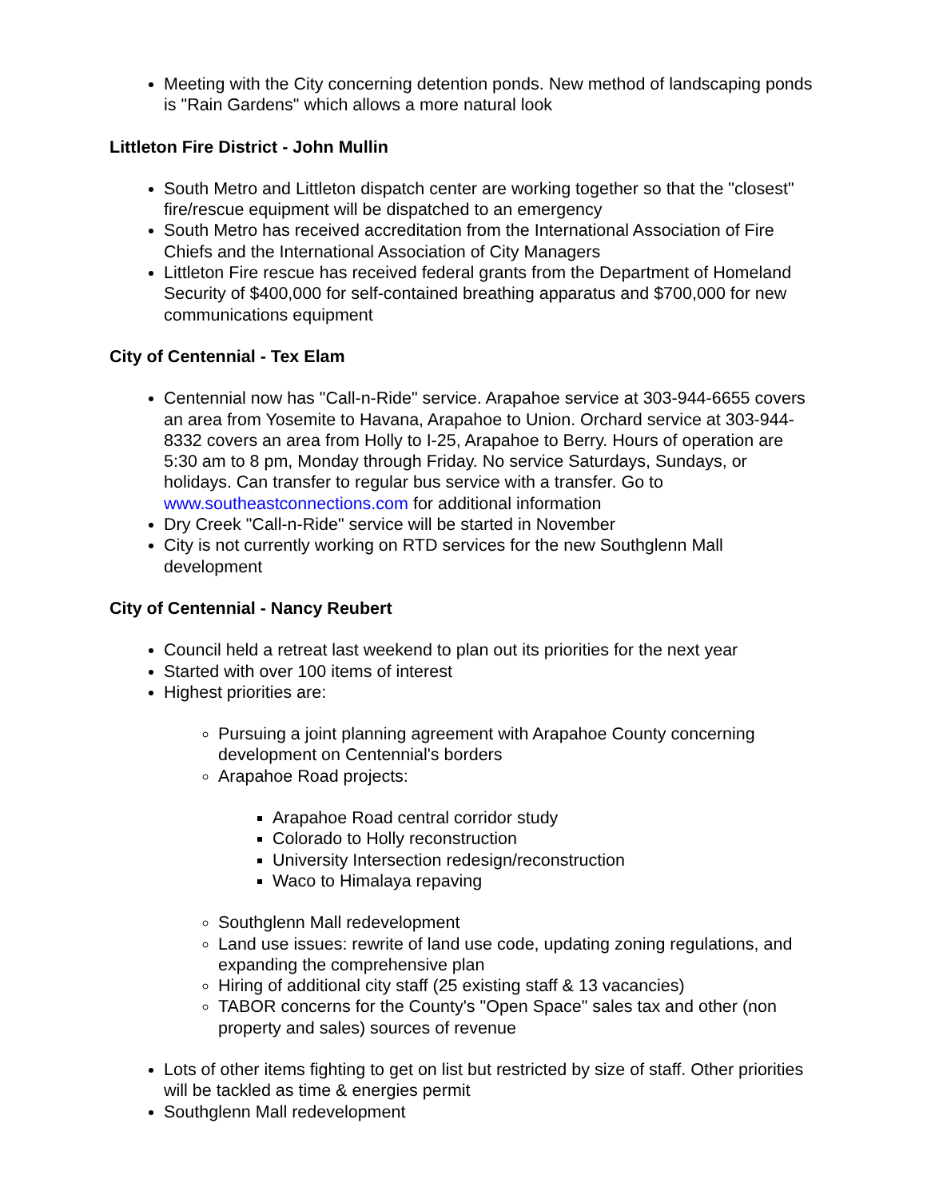Meeting with the City concerning detention ponds. New method of landscaping ponds is "Rain Gardens" which allows a more natural look
Littleton Fire District - John Mullin
South Metro and Littleton dispatch center are working together so that the "closest" fire/rescue equipment will be dispatched to an emergency
South Metro has received accreditation from the International Association of Fire Chiefs and the International Association of City Managers
Littleton Fire rescue has received federal grants from the Department of Homeland Security of $400,000 for self-contained breathing apparatus and $700,000 for new communications equipment
City of Centennial - Tex Elam
Centennial now has "Call-n-Ride" service. Arapahoe service at 303-944-6655 covers an area from Yosemite to Havana, Arapahoe to Union. Orchard service at 303-944-8332 covers an area from Holly to I-25, Arapahoe to Berry. Hours of operation are 5:30 am to 8 pm, Monday through Friday. No service Saturdays, Sundays, or holidays. Can transfer to regular bus service with a transfer. Go to www.southeastconnections.com for additional information
Dry Creek "Call-n-Ride" service will be started in November
City is not currently working on RTD services for the new Southglenn Mall development
City of Centennial - Nancy Reubert
Council held a retreat last weekend to plan out its priorities for the next year
Started with over 100 items of interest
Highest priorities are:
Pursuing a joint planning agreement with Arapahoe County concerning development on Centennial's borders
Arapahoe Road projects:
Arapahoe Road central corridor study
Colorado to Holly reconstruction
University Intersection redesign/reconstruction
Waco to Himalaya repaving
Southglenn Mall redevelopment
Land use issues: rewrite of land use code, updating zoning regulations, and expanding the comprehensive plan
Hiring of additional city staff (25 existing staff & 13 vacancies)
TABOR concerns for the County's "Open Space" sales tax and other (non property and sales) sources of revenue
Lots of other items fighting to get on list but restricted by size of staff. Other priorities will be tackled as time & energies permit
Southglenn Mall redevelopment